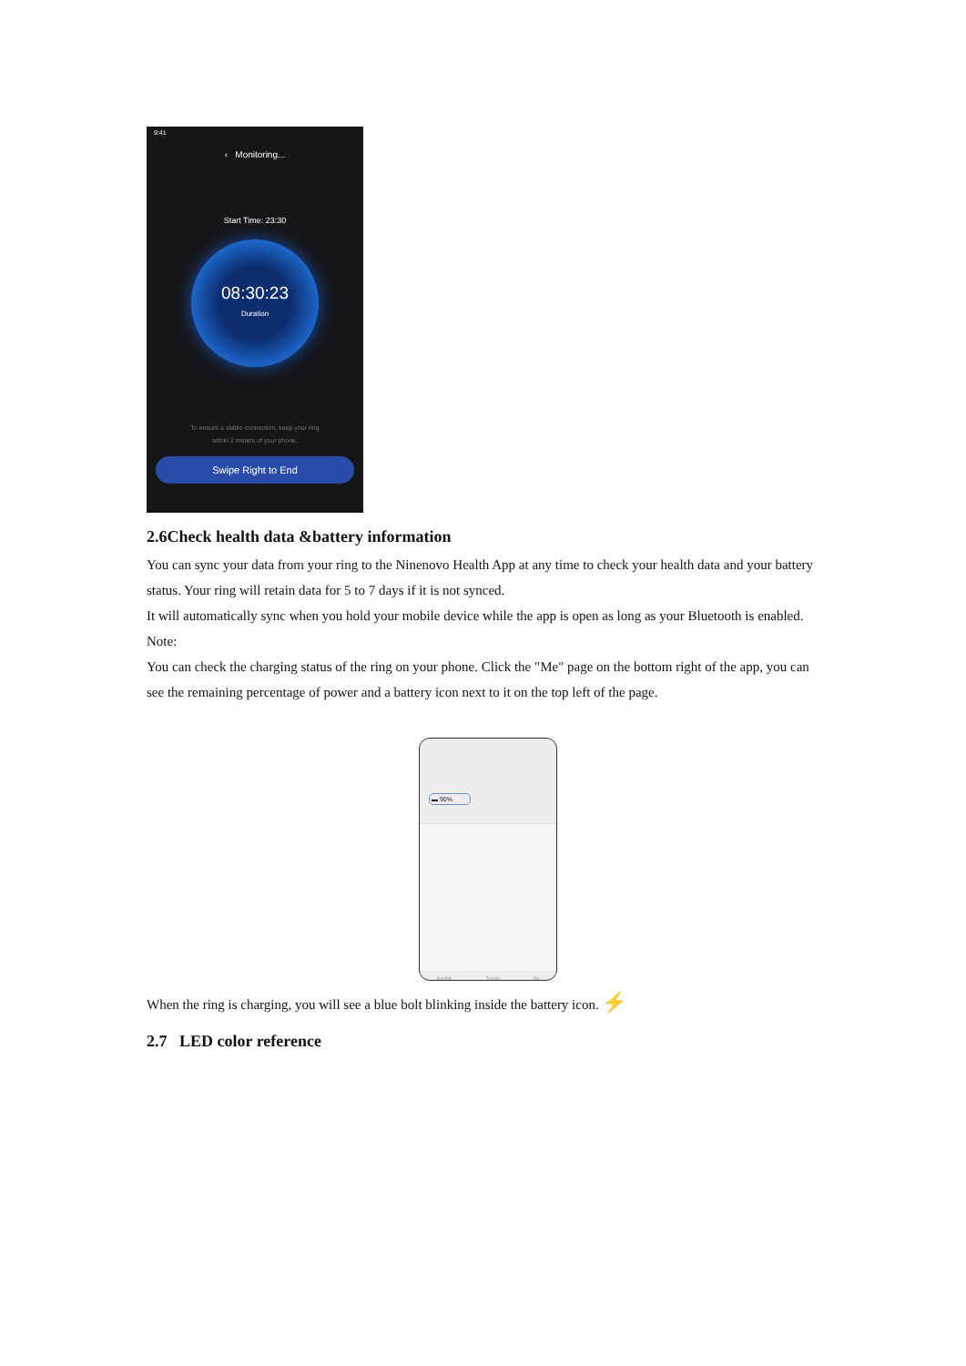9:41
‹ Monitoring...
Start Time: 23:30
08:30:23
Duration
To ensure a stable connection, keep your ring
within 2 meters of your phone.
Swipe Right to End
2.6Check health data &battery information
You can sync your data from your ring to the Ninenovo Health App at any time to check your health data and your battery status. Your ring will retain data for 5 to 7 days if it is not synced.
It will automatically sync when you hold your mobile device while the app is open as long as your Bluetooth is enabled.
Note:
You can check the charging status of the ring on your phone. Click the "Me" page on the bottom right of the app, you can see the remaining percentage of power and a battery icon next to it on the top left of the page.
▬ 90%
Insights Trends Me
When the ring is charging, you will see a blue bolt blinking inside the battery icon. ⚡
2.7 LED color reference